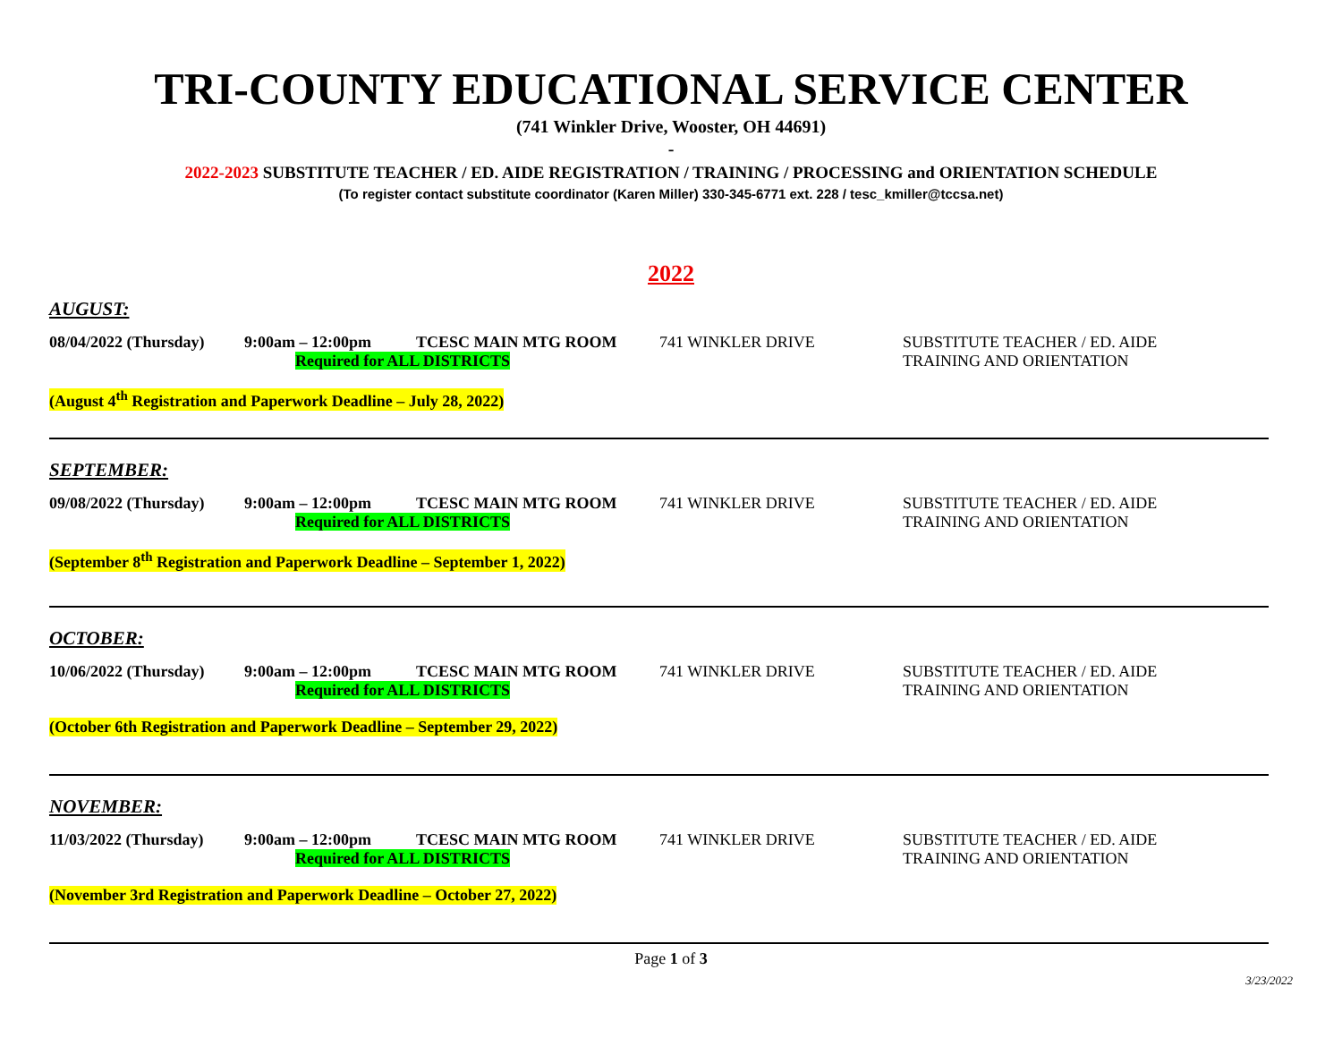TRI-COUNTY EDUCATIONAL SERVICE CENTER
(741 Winkler Drive, Wooster, OH 44691)
-
2022-2023 SUBSTITUTE TEACHER / ED. AIDE REGISTRATION / TRAINING / PROCESSING and ORIENTATION SCHEDULE
(To register contact substitute coordinator (Karen Miller) 330-345-6771 ext. 228 / tesc_kmiller@tccsa.net)
2022
AUGUST:
08/04/2022 (Thursday)
9:00am – 12:00pm TCESC MAIN MTG ROOM
Required for ALL DISTRICTS
741 WINKLER DRIVE SUBSTITUTE TEACHER / ED. AIDE
TRAINING AND ORIENTATION
(August 4<sup>th</sup> Registration and Paperwork Deadline – July 28, 2022)
SEPTEMBER:
09/08/2022 (Thursday)
9:00am – 12:00pm TCESC MAIN MTG ROOM
Required for ALL DISTRICTS
741 WINKLER DRIVE SUBSTITUTE TEACHER / ED. AIDE
TRAINING AND ORIENTATION
(September 8<sup>th</sup> Registration and Paperwork Deadline – September 1, 2022)
OCTOBER:
10/06/2022 (Thursday)
9:00am – 12:00pm TCESC MAIN MTG ROOM
Required for ALL DISTRICTS
741 WINKLER DRIVE SUBSTITUTE TEACHER / ED. AIDE
TRAINING AND ORIENTATION
(October 6th Registration and Paperwork Deadline – September 29, 2022)
NOVEMBER:
11/03/2022 (Thursday)
9:00am – 12:00pm TCESC MAIN MTG ROOM
Required for ALL DISTRICTS
741 WINKLER DRIVE SUBSTITUTE TEACHER / ED. AIDE
TRAINING AND ORIENTATION
(November 3rd Registration and Paperwork Deadline – October 27, 2022)
Page 1 of 3
3/23/2022